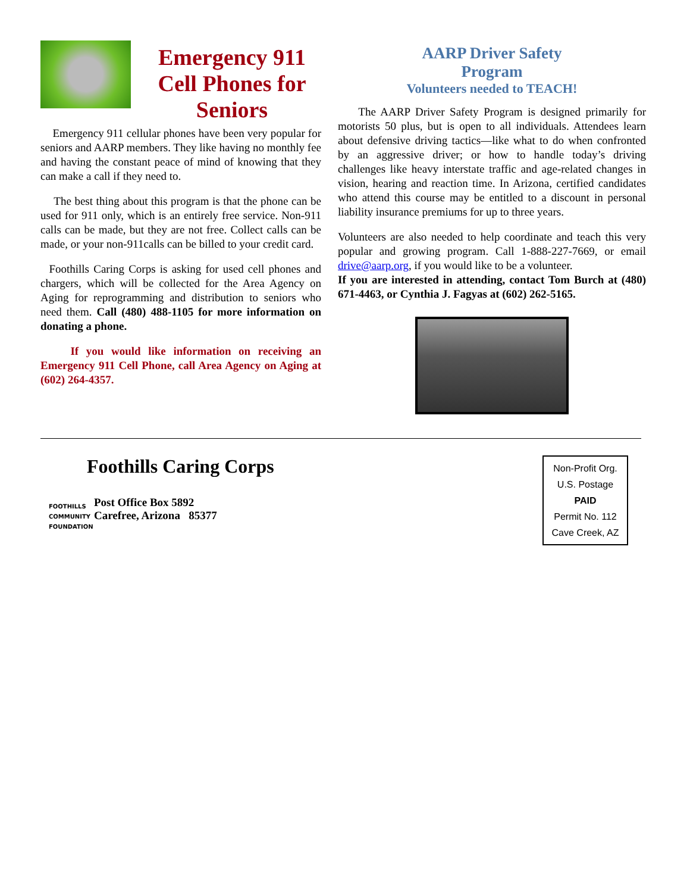Emergency 911 Cell Phones for Seniors
Emergency 911 cellular phones have been very popular for seniors and AARP members. They like having no monthly fee and having the constant peace of mind of knowing that they can make a call if they need to.
The best thing about this program is that the phone can be used for 911 only, which is an entirely free service. Non-911 calls can be made, but they are not free. Collect calls can be made, or your non-911calls can be billed to your credit card.
Foothills Caring Corps is asking for used cell phones and chargers, which will be collected for the Area Agency on Aging for reprogramming and distribution to seniors who need them. Call (480) 488-1105 for more information on donating a phone.
If you would like information on receiving an Emergency 911 Cell Phone, call Area Agency on Aging at (602) 264-4357.
AARP Driver Safety
Program
Volunteers needed to TEACH!
The AARP Driver Safety Program is designed primarily for motorists 50 plus, but is open to all individuals. Attendees learn about defensive driving tactics—like what to do when confronted by an aggressive driver; or how to handle today’s driving challenges like heavy interstate traffic and age-related changes in vision, hearing and reaction time. In Arizona, certified candidates who attend this course may be entitled to a discount in personal liability insurance premiums for up to three years.
Volunteers are also needed to help coordinate and teach this very popular and growing program. Call 1-888-227-7669, or email drive@aarp.org, if you would like to be a volunteer.
If you are interested in attending, contact Tom Burch at (480) 671-4463, or Cynthia J. Fagyas at (602) 262-5165.
Foothills Caring Corps
FOOTHILLS
COMMUNITY
FOUNDATION
Post Office Box 5892
Carefree, Arizona 85377
Non-Profit Org.
U.S. Postage
PAID
Permit No. 112
Cave Creek, AZ